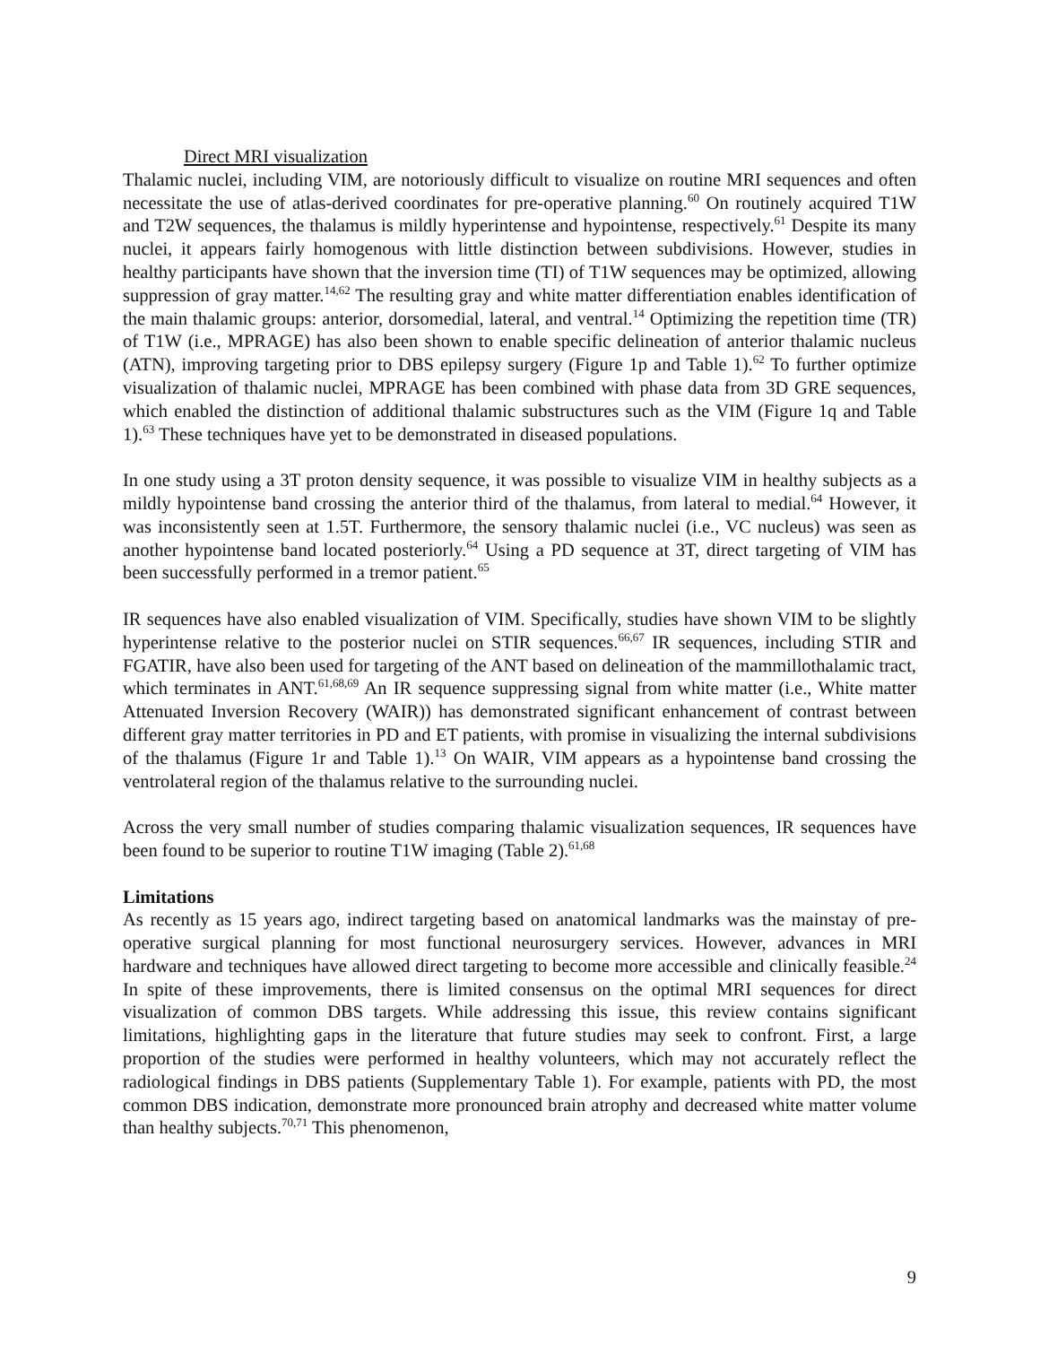Direct MRI visualization
Thalamic nuclei, including VIM, are notoriously difficult to visualize on routine MRI sequences and often necessitate the use of atlas-derived coordinates for pre-operative planning.<sup>60</sup> On routinely acquired T1W and T2W sequences, the thalamus is mildly hyperintense and hypointense, respectively.<sup>61</sup> Despite its many nuclei, it appears fairly homogenous with little distinction between subdivisions. However, studies in healthy participants have shown that the inversion time (TI) of T1W sequences may be optimized, allowing suppression of gray matter.<sup>14,62</sup> The resulting gray and white matter differentiation enables identification of the main thalamic groups: anterior, dorsomedial, lateral, and ventral.<sup>14</sup> Optimizing the repetition time (TR) of T1W (i.e., MPRAGE) has also been shown to enable specific delineation of anterior thalamic nucleus (ATN), improving targeting prior to DBS epilepsy surgery (Figure 1p and Table 1).<sup>62</sup> To further optimize visualization of thalamic nuclei, MPRAGE has been combined with phase data from 3D GRE sequences, which enabled the distinction of additional thalamic substructures such as the VIM (Figure 1q and Table 1).<sup>63</sup> These techniques have yet to be demonstrated in diseased populations.
In one study using a 3T proton density sequence, it was possible to visualize VIM in healthy subjects as a mildly hypointense band crossing the anterior third of the thalamus, from lateral to medial.<sup>64</sup> However, it was inconsistently seen at 1.5T. Furthermore, the sensory thalamic nuclei (i.e., VC nucleus) was seen as another hypointense band located posteriorly.<sup>64</sup> Using a PD sequence at 3T, direct targeting of VIM has been successfully performed in a tremor patient.<sup>65</sup>
IR sequences have also enabled visualization of VIM. Specifically, studies have shown VIM to be slightly hyperintense relative to the posterior nuclei on STIR sequences.<sup>66,67</sup> IR sequences, including STIR and FGATIR, have also been used for targeting of the ANT based on delineation of the mammillothalamic tract, which terminates in ANT.<sup>61,68,69</sup> An IR sequence suppressing signal from white matter (i.e., White matter Attenuated Inversion Recovery (WAIR)) has demonstrated significant enhancement of contrast between different gray matter territories in PD and ET patients, with promise in visualizing the internal subdivisions of the thalamus (Figure 1r and Table 1).<sup>13</sup> On WAIR, VIM appears as a hypointense band crossing the ventrolateral region of the thalamus relative to the surrounding nuclei.
Across the very small number of studies comparing thalamic visualization sequences, IR sequences have been found to be superior to routine T1W imaging (Table 2).<sup>61,68</sup>
Limitations
As recently as 15 years ago, indirect targeting based on anatomical landmarks was the mainstay of pre-operative surgical planning for most functional neurosurgery services. However, advances in MRI hardware and techniques have allowed direct targeting to become more accessible and clinically feasible.<sup>24</sup> In spite of these improvements, there is limited consensus on the optimal MRI sequences for direct visualization of common DBS targets. While addressing this issue, this review contains significant limitations, highlighting gaps in the literature that future studies may seek to confront. First, a large proportion of the studies were performed in healthy volunteers, which may not accurately reflect the radiological findings in DBS patients (Supplementary Table 1). For example, patients with PD, the most common DBS indication, demonstrate more pronounced brain atrophy and decreased white matter volume than healthy subjects.<sup>70,71</sup> This phenomenon,
9